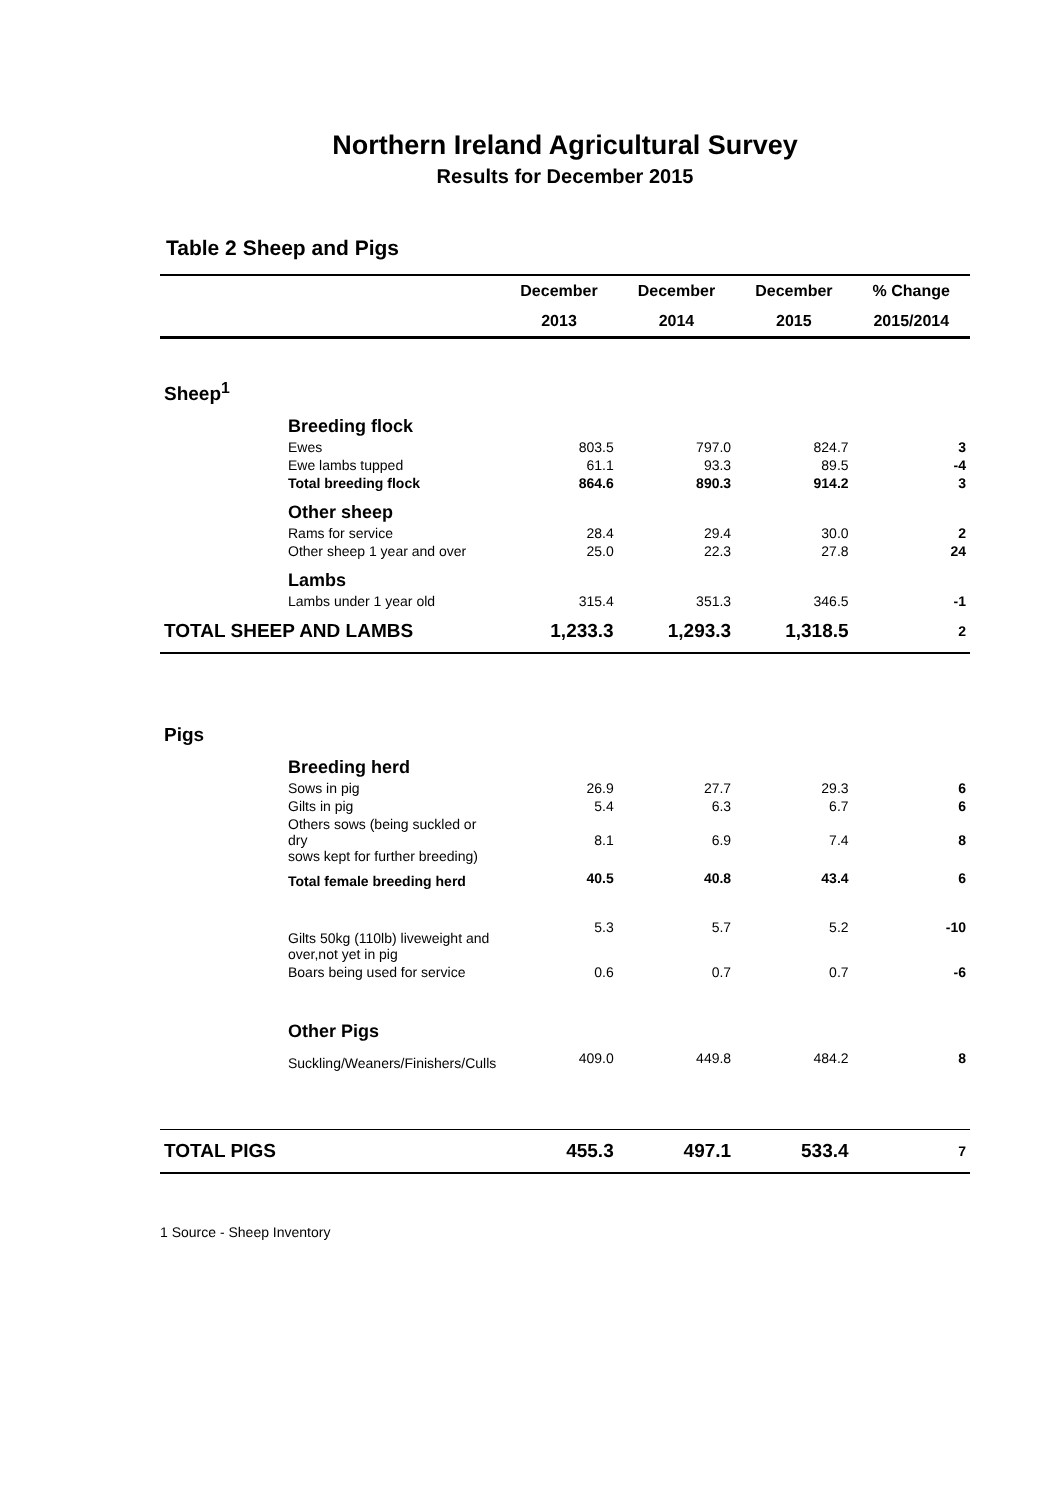Northern Ireland Agricultural Survey
Results for December 2015
Table 2 Sheep and Pigs
| | December | December | December | % Change |
| --- | --- | --- | --- | --- |
| | 2013 | 2014 | 2015 | 2015/2014 |
| Sheep<sup>1</sup> | | | | |
| Breeding flock | | | | |
| Ewes | 803.5 | 797.0 | 824.7 | 3 |
| Ewe lambs tupped | 61.1 | 93.3 | 89.5 | -4 |
| Total breeding flock | 864.6 | 890.3 | 914.2 | 3 |
| Other sheep | | | | |
| Rams for service | 28.4 | 29.4 | 30.0 | 2 |
| Other sheep 1 year and over | 25.0 | 22.3 | 27.8 | 24 |
| Lambs | | | | |
| Lambs under 1 year old | 315.4 | 351.3 | 346.5 | -1 |
| TOTAL SHEEP AND LAMBS | 1,233.3 | 1,293.3 | 1,318.5 | 2 |
| Pigs | | | | |
| Breeding herd | | | | |
| Sows in pig | 26.9 | 27.7 | 29.3 | 6 |
| Gilts in pig | 5.4 | 6.3 | 6.7 | 6 |
| Others sows (being suckled or dry sows kept for further breeding) | 8.1 | 6.9 | 7.4 | 8 |
| Total female breeding herd | 40.5 | 40.8 | 43.4 | 6 |
| Gilts 50kg (110lb) liveweight and over,not yet in pig | 5.3 | 5.7 | 5.2 | -10 |
| Boars being used for service | 0.6 | 0.7 | 0.7 | -6 |
| Other Pigs | | | | |
| Suckling/Weaners/Finishers/Culls | 409.0 | 449.8 | 484.2 | 8 |
| TOTAL PIGS | 455.3 | 497.1 | 533.4 | 7 |
1 Source - Sheep Inventory